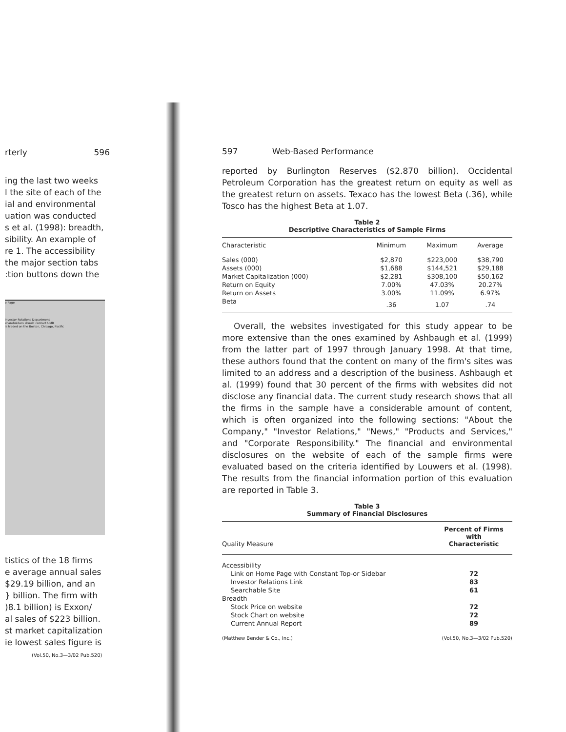rterly 596
ing the last two weeks
l the site of each of the
ial and environmental
uation was conducted
s et al. (1998): breadth,
sibility. An example of
re 1. The accessibility
the major section tabs
:tion buttons down the
e Page
Investor Relations Department
shareholders should contact UMB
is traded on the Boston, Chicago, Pacific
tistics of the 18 firms
e average annual sales
$29.19 billion, and an
} billion. The firm with
)8.1 billion) is Exxon/
al sales of $223 billion.
st market capitalization
ie lowest sales figure is
(Vol.50, No.3—3/02 Pub.520)
597 Web-Based Performance
reported by Burlington Reserves ($2.870 billion). Occidental Petroleum Corporation has the greatest return on equity as well as the greatest return on assets. Texaco has the lowest Beta (.36), while Tosco has the highest Beta at 1.07.
Table 2
Descriptive Characteristics of Sample Firms
| Characteristic | Minimum | Maximum | Average |
| --- | --- | --- | --- |
| Sales (000) | $2,870 | $223,000 | $38,790 |
| Assets (000) | $1,688 | $144,521 | $29,188 |
| Market Capitalization (000) | $2,281 | $308,100 | $50,162 |
| Return on Equity | 7.00% | 47.03% | 20.27% |
| Return on Assets | 3.00% | 11.09% | 6.97% |
| Beta | .36 | 1.07 | .74 |
Overall, the websites investigated for this study appear to be more extensive than the ones examined by Ashbaugh et al. (1999) from the latter part of 1997 through January 1998. At that time, these authors found that the content on many of the firm's sites was limited to an address and a description of the business. Ashbaugh et al. (1999) found that 30 percent of the firms with websites did not disclose any financial data. The current study research shows that all the firms in the sample have a considerable amount of content, which is often organized into the following sections: "About the Company," "Investor Relations," "News," "Products and Services," and "Corporate Responsibility." The financial and environmental disclosures on the website of each of the sample firms were evaluated based on the criteria identified by Louwers et al. (1998). The results from the financial information portion of this evaluation are reported in Table 3.
Table 3
Summary of Financial Disclosures
| Quality Measure | Percent of Firms with Characteristic |
| --- | --- |
| Accessibility | |
| Link on Home Page with Constant Top-or Sidebar | 72 |
| Investor Relations Link | 83 |
| Searchable Site | 61 |
| Breadth | |
| Stock Price on website | 72 |
| Stock Chart on website | 72 |
| Current Annual Report | 89 |
(Matthew Bender & Co., Inc.) (Vol.50, No.3—3/02 Pub.520)